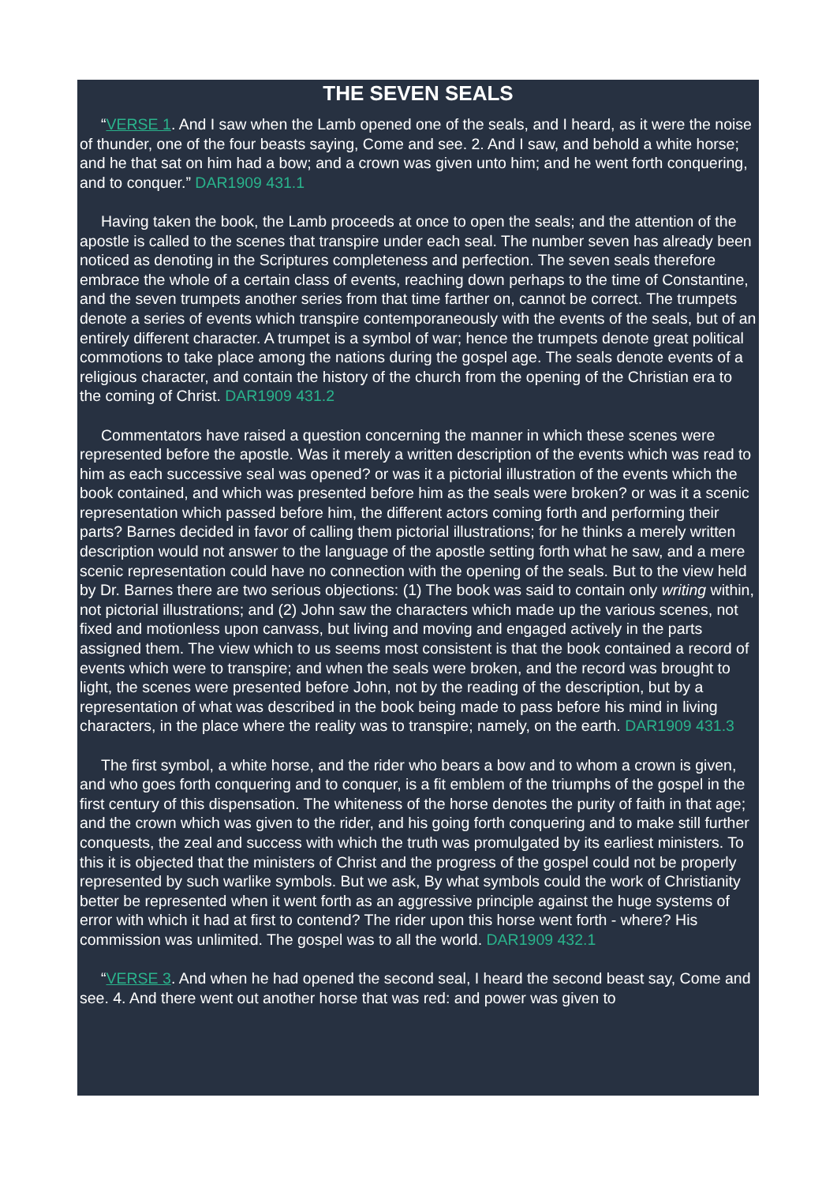THE SEVEN SEALS
“VERSE 1. And I saw when the Lamb opened one of the seals, and I heard, as it were the noise of thunder, one of the four beasts saying, Come and see. 2. And I saw, and behold a white horse; and he that sat on him had a bow; and a crown was given unto him; and he went forth conquering, and to conquer.” DAR1909 431.1
Having taken the book, the Lamb proceeds at once to open the seals; and the attention of the apostle is called to the scenes that transpire under each seal. The number seven has already been noticed as denoting in the Scriptures completeness and perfection. The seven seals therefore embrace the whole of a certain class of events, reaching down perhaps to the time of Constantine, and the seven trumpets another series from that time farther on, cannot be correct. The trumpets denote a series of events which transpire contemporaneously with the events of the seals, but of an entirely different character. A trumpet is a symbol of war; hence the trumpets denote great political commotions to take place among the nations during the gospel age. The seals denote events of a religious character, and contain the history of the church from the opening of the Christian era to the coming of Christ. DAR1909 431.2
Commentators have raised a question concerning the manner in which these scenes were represented before the apostle. Was it merely a written description of the events which was read to him as each successive seal was opened? or was it a pictorial illustration of the events which the book contained, and which was presented before him as the seals were broken? or was it a scenic representation which passed before him, the different actors coming forth and performing their parts? Barnes decided in favor of calling them pictorial illustrations; for he thinks a merely written description would not answer to the language of the apostle setting forth what he saw, and a mere scenic representation could have no connection with the opening of the seals. But to the view held by Dr. Barnes there are two serious objections: (1) The book was said to contain only writing within, not pictorial illustrations; and (2) John saw the characters which made up the various scenes, not fixed and motionless upon canvass, but living and moving and engaged actively in the parts assigned them. The view which to us seems most consistent is that the book contained a record of events which were to transpire; and when the seals were broken, and the record was brought to light, the scenes were presented before John, not by the reading of the description, but by a representation of what was described in the book being made to pass before his mind in living characters, in the place where the reality was to transpire; namely, on the earth. DAR1909 431.3
The first symbol, a white horse, and the rider who bears a bow and to whom a crown is given, and who goes forth conquering and to conquer, is a fit emblem of the triumphs of the gospel in the first century of this dispensation. The whiteness of the horse denotes the purity of faith in that age; and the crown which was given to the rider, and his going forth conquering and to make still further conquests, the zeal and success with which the truth was promulgated by its earliest ministers. To this it is objected that the ministers of Christ and the progress of the gospel could not be properly represented by such warlike symbols. But we ask, By what symbols could the work of Christianity better be represented when it went forth as an aggressive principle against the huge systems of error with which it had at first to contend? The rider upon this horse went forth - where? His commission was unlimited. The gospel was to all the world. DAR1909 432.1
“VERSE 3. And when he had opened the second seal, I heard the second beast say, Come and see. 4. And there went out another horse that was red: and power was given to